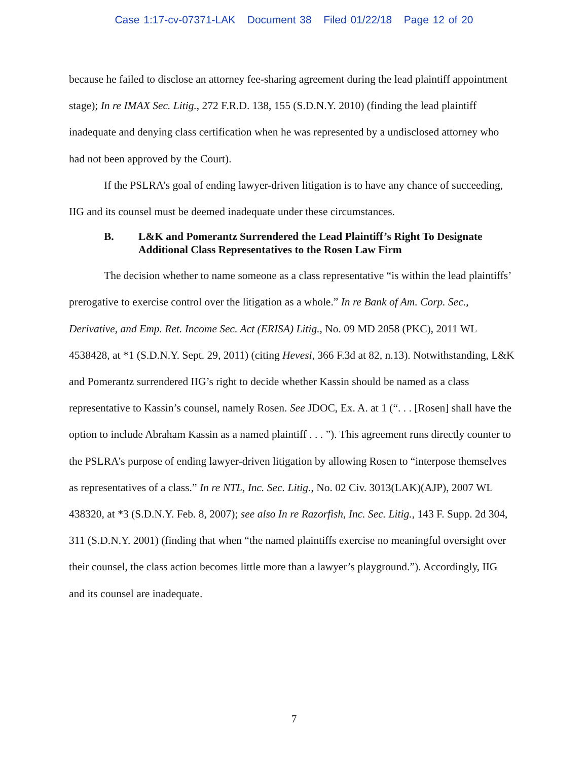Case 1:17-cv-07371-LAK Document 38 Filed 01/22/18 Page 12 of 20
because he failed to disclose an attorney fee-sharing agreement during the lead plaintiff appointment stage); In re IMAX Sec. Litig., 272 F.R.D. 138, 155 (S.D.N.Y. 2010) (finding the lead plaintiff inadequate and denying class certification when he was represented by a undisclosed attorney who had not been approved by the Court).
If the PSLRA’s goal of ending lawyer-driven litigation is to have any chance of succeeding, IIG and its counsel must be deemed inadequate under these circumstances.
B. L&K and Pomerantz Surrendered the Lead Plaintiff’s Right To Designate Additional Class Representatives to the Rosen Law Firm
The decision whether to name someone as a class representative “is within the lead plaintiffs’ prerogative to exercise control over the litigation as a whole.” In re Bank of Am. Corp. Sec., Derivative, and Emp. Ret. Income Sec. Act (ERISA) Litig., No. 09 MD 2058 (PKC), 2011 WL 4538428, at *1 (S.D.N.Y. Sept. 29, 2011) (citing Hevesi, 366 F.3d at 82, n.13). Notwithstanding, L&K and Pomerantz surrendered IIG’s right to decide whether Kassin should be named as a class representative to Kassin’s counsel, namely Rosen. See JDOC, Ex. A. at 1 (“. . . [Rosen] shall have the option to include Abraham Kassin as a named plaintiff . . . ”). This agreement runs directly counter to the PSLRA’s purpose of ending lawyer-driven litigation by allowing Rosen to “interpose themselves as representatives of a class.” In re NTL, Inc. Sec. Litig., No. 02 Civ. 3013(LAK)(AJP), 2007 WL 438320, at *3 (S.D.N.Y. Feb. 8, 2007); see also In re Razorfish, Inc. Sec. Litig., 143 F. Supp. 2d 304, 311 (S.D.N.Y. 2001) (finding that when “the named plaintiffs exercise no meaningful oversight over their counsel, the class action becomes little more than a lawyer’s playground.”). Accordingly, IIG and its counsel are inadequate.
7